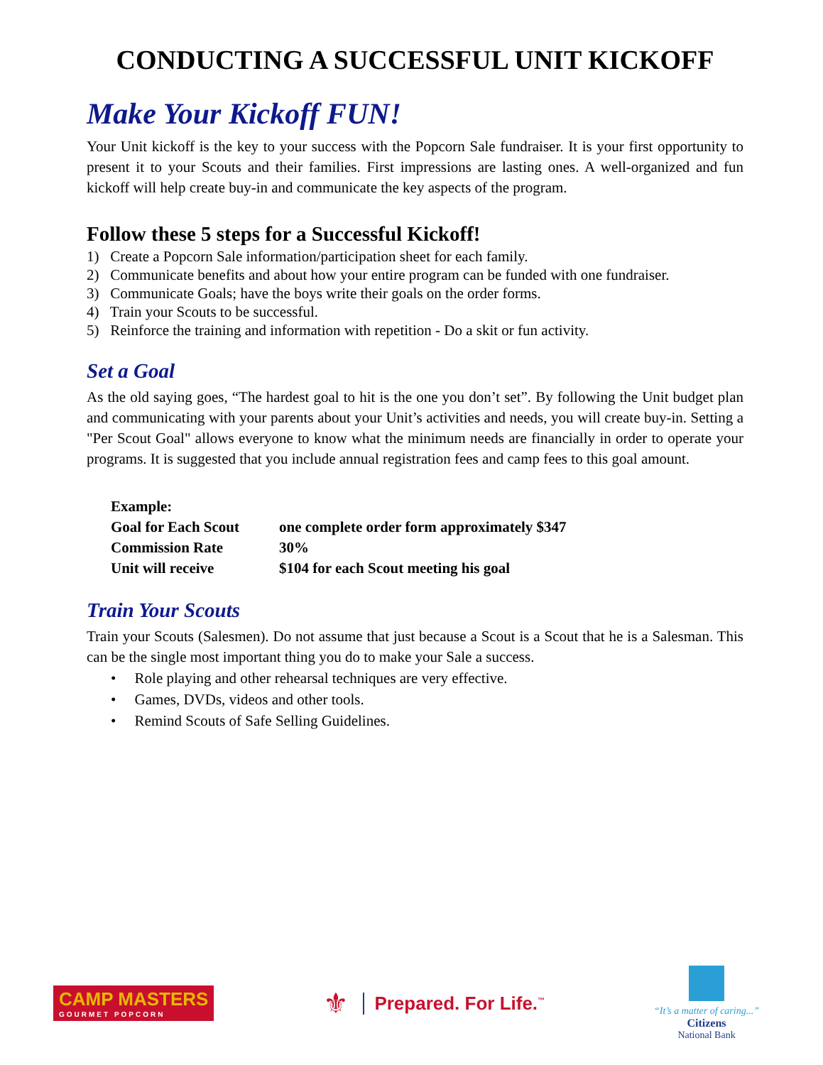CONDUCTING A SUCCESSFUL UNIT KICKOFF
Make Your Kickoff FUN!
Your Unit kickoff is the key to your success with the Popcorn Sale fundraiser. It is your first opportunity to present it to your Scouts and their families. First impressions are lasting ones. A well-organized and fun kickoff will help create buy-in and communicate the key aspects of the program.
Follow these 5 steps for a Successful Kickoff!
1) Create a Popcorn Sale information/participation sheet for each family.
2) Communicate benefits and about how your entire program can be funded with one fundraiser.
3) Communicate Goals; have the boys write their goals on the order forms.
4) Train your Scouts to be successful.
5) Reinforce the training and information with repetition - Do a skit or fun activity.
Set a Goal
As the old saying goes, “The hardest goal to hit is the one you don’t set”. By following the Unit budget plan and communicating with your parents about your Unit’s activities and needs, you will create buy-in. Setting a "Per Scout Goal" allows everyone to know what the minimum needs are financially in order to operate your programs. It is suggested that you include annual registration fees and camp fees to this goal amount.
| Example: | |
| --- | --- |
| Goal for Each Scout | one complete order form approximately $347 |
| Commission Rate | 30% |
| Unit will receive | $104 for each Scout meeting his goal |
Train Your Scouts
Train your Scouts (Salesmen). Do not assume that just because a Scout is a Scout that he is a Salesman. This can be the single most important thing you do to make your Sale a success.
• Role playing and other rehearsal techniques are very effective.
• Games, DVDs, videos and other tools.
• Remind Scouts of Safe Selling Guidelines.
CAMP MASTERS
GOURMET POPCORN
⚜ Prepared. For Life.<sup>™</sup>
“It’s a matter of caring...”
Citizens
National Bank